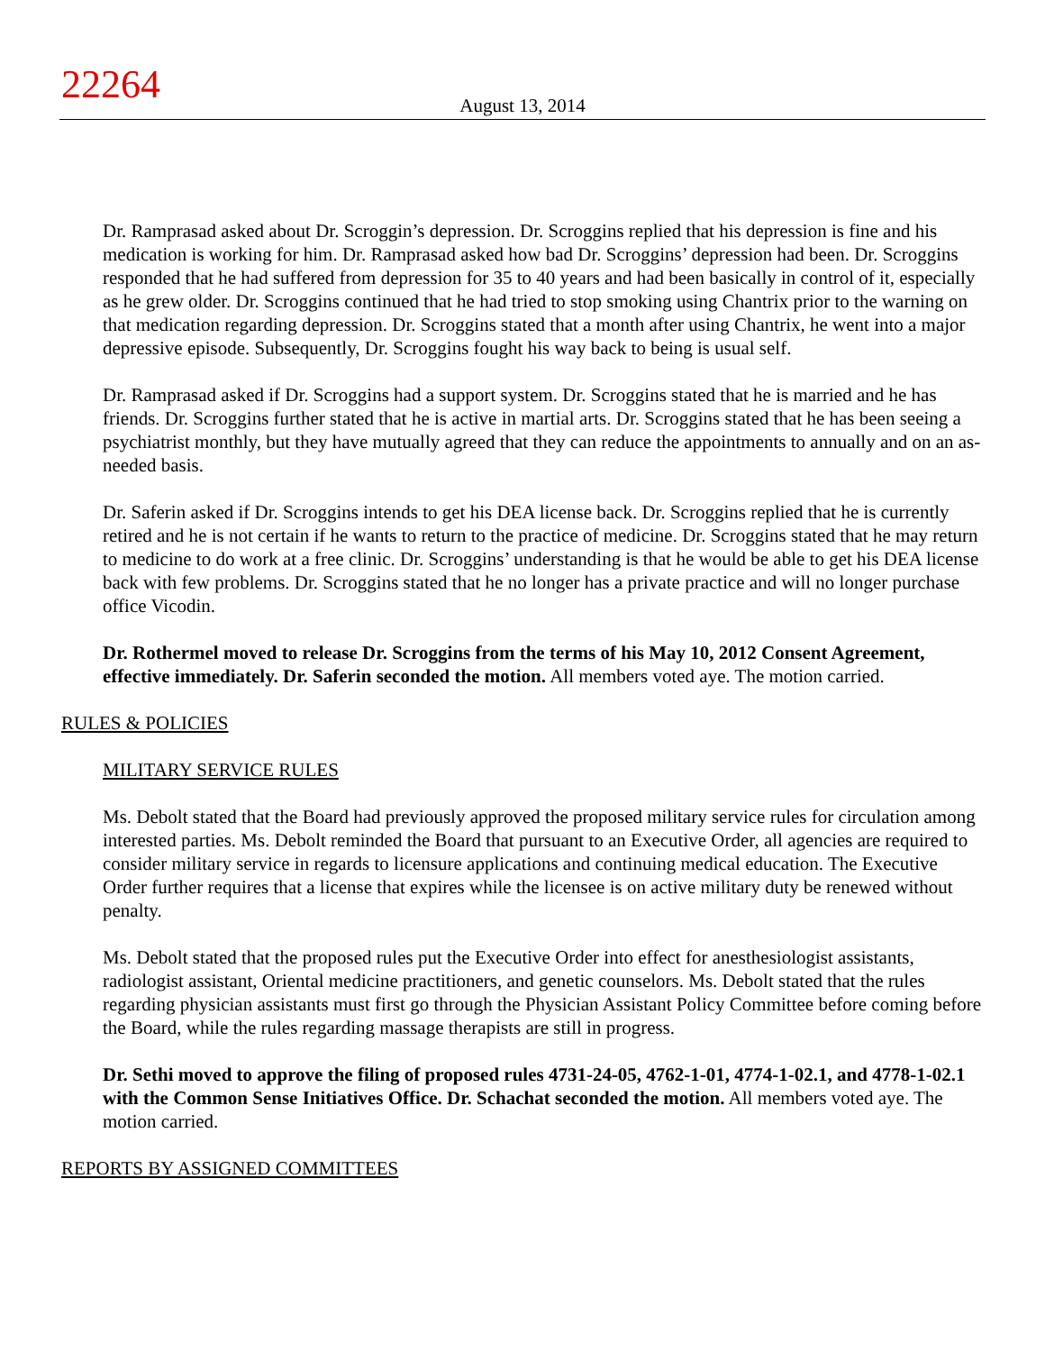22264
August 13, 2014
Dr. Ramprasad asked about Dr. Scroggin’s depression. Dr. Scroggins replied that his depression is fine and his medication is working for him. Dr. Ramprasad asked how bad Dr. Scroggins’ depression had been. Dr. Scroggins responded that he had suffered from depression for 35 to 40 years and had been basically in control of it, especially as he grew older. Dr. Scroggins continued that he had tried to stop smoking using Chantrix prior to the warning on that medication regarding depression. Dr. Scroggins stated that a month after using Chantrix, he went into a major depressive episode. Subsequently, Dr. Scroggins fought his way back to being is usual self.
Dr. Ramprasad asked if Dr. Scroggins had a support system. Dr. Scroggins stated that he is married and he has friends. Dr. Scroggins further stated that he is active in martial arts. Dr. Scroggins stated that he has been seeing a psychiatrist monthly, but they have mutually agreed that they can reduce the appointments to annually and on an as-needed basis.
Dr. Saferin asked if Dr. Scroggins intends to get his DEA license back. Dr. Scroggins replied that he is currently retired and he is not certain if he wants to return to the practice of medicine. Dr. Scroggins stated that he may return to medicine to do work at a free clinic. Dr. Scroggins’ understanding is that he would be able to get his DEA license back with few problems. Dr. Scroggins stated that he no longer has a private practice and will no longer purchase office Vicodin.
Dr. Rothermel moved to release Dr. Scroggins from the terms of his May 10, 2012 Consent Agreement, effective immediately. Dr. Saferin seconded the motion. All members voted aye. The motion carried.
RULES & POLICIES
MILITARY SERVICE RULES
Ms. Debolt stated that the Board had previously approved the proposed military service rules for circulation among interested parties. Ms. Debolt reminded the Board that pursuant to an Executive Order, all agencies are required to consider military service in regards to licensure applications and continuing medical education. The Executive Order further requires that a license that expires while the licensee is on active military duty be renewed without penalty.
Ms. Debolt stated that the proposed rules put the Executive Order into effect for anesthesiologist assistants, radiologist assistant, Oriental medicine practitioners, and genetic counselors. Ms. Debolt stated that the rules regarding physician assistants must first go through the Physician Assistant Policy Committee before coming before the Board, while the rules regarding massage therapists are still in progress.
Dr. Sethi moved to approve the filing of proposed rules 4731-24-05, 4762-1-01, 4774-1-02.1, and 4778-1-02.1 with the Common Sense Initiatives Office. Dr. Schachat seconded the motion. All members voted aye. The motion carried.
REPORTS BY ASSIGNED COMMITTEES